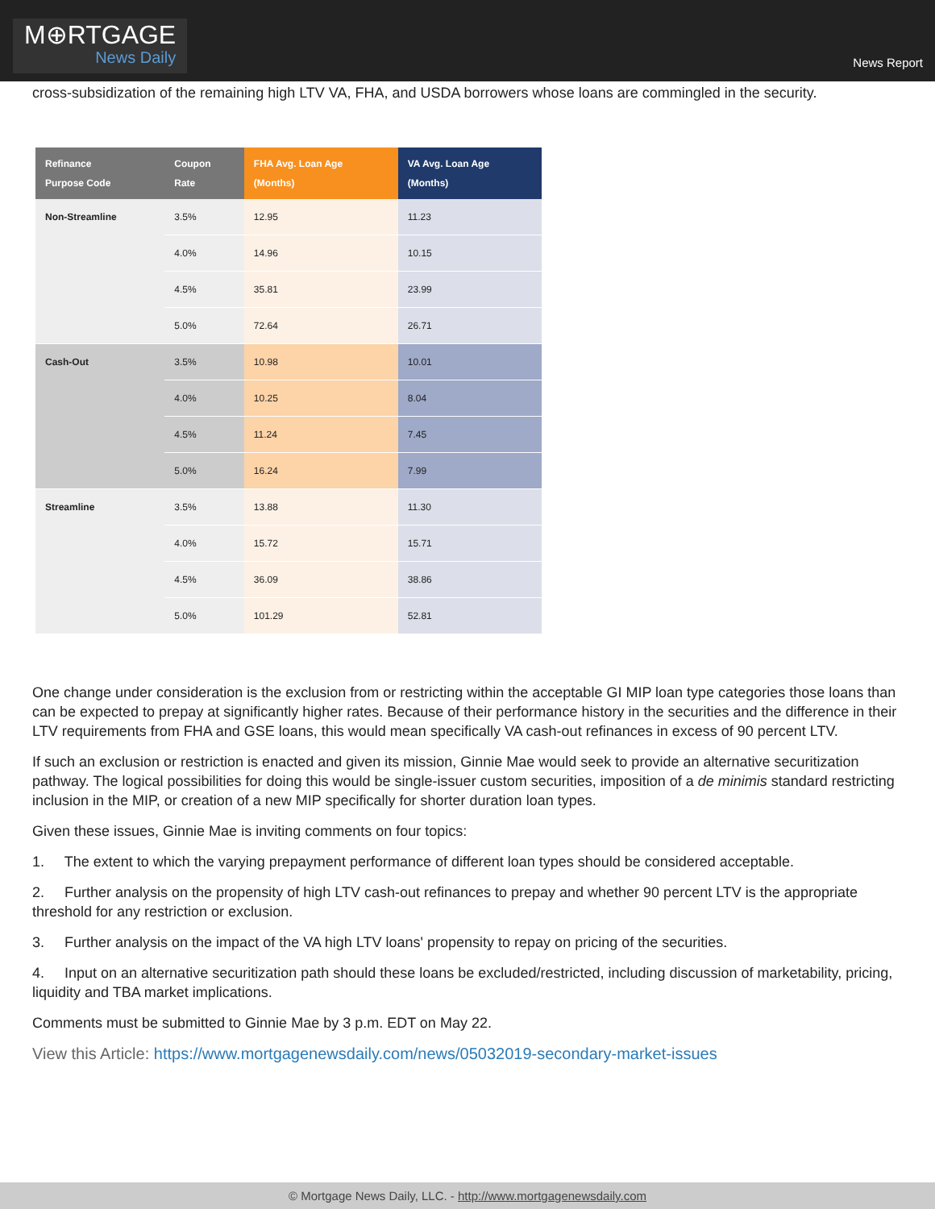M⊕RTGAGE
News Daily
News Report
cross-subsidization of the remaining high LTV VA, FHA, and USDA borrowers whose loans are commingled in the security.
| Refinance Purpose Code | Coupon Rate | FHA Avg. Loan Age (Months) | VA Avg. Loan Age (Months) |
| --- | --- | --- | --- |
| Non-Streamline | 3.5% | 12.95 | 11.23 |
| | 4.0% | 14.96 | 10.15 |
| | 4.5% | 35.81 | 23.99 |
| | 5.0% | 72.64 | 26.71 |
| Cash-Out | 3.5% | 10.98 | 10.01 |
| | 4.0% | 10.25 | 8.04 |
| | 4.5% | 11.24 | 7.45 |
| | 5.0% | 16.24 | 7.99 |
| Streamline | 3.5% | 13.88 | 11.30 |
| | 4.0% | 15.72 | 15.71 |
| | 4.5% | 36.09 | 38.86 |
| | 5.0% | 101.29 | 52.81 |
One change under consideration is the exclusion from or restricting within the acceptable GI MIP loan type categories those loans than can be expected to prepay at significantly higher rates. Because of their performance history in the securities and the difference in their LTV requirements from FHA and GSE loans, this would mean specifically VA cash-out refinances in excess of 90 percent LTV.
If such an exclusion or restriction is enacted and given its mission, Ginnie Mae would seek to provide an alternative securitization pathway. The logical possibilities for doing this would be single-issuer custom securities, imposition of a de minimis standard restricting inclusion in the MIP, or creation of a new MIP specifically for shorter duration loan types.
Given these issues, Ginnie Mae is inviting comments on four topics:
1. The extent to which the varying prepayment performance of different loan types should be considered acceptable.
2. Further analysis on the propensity of high LTV cash-out refinances to prepay and whether 90 percent LTV is the appropriate threshold for any restriction or exclusion.
3. Further analysis on the impact of the VA high LTV loans' propensity to repay on pricing of the securities.
4. Input on an alternative securitization path should these loans be excluded/restricted, including discussion of marketability, pricing, liquidity and TBA market implications.
Comments must be submitted to Ginnie Mae by 3 p.m. EDT on May 22.
View this Article: https://www.mortgagenewsdaily.com/news/05032019-secondary-market-issues
© Mortgage News Daily, LLC. - http://www.mortgagenewsdaily.com